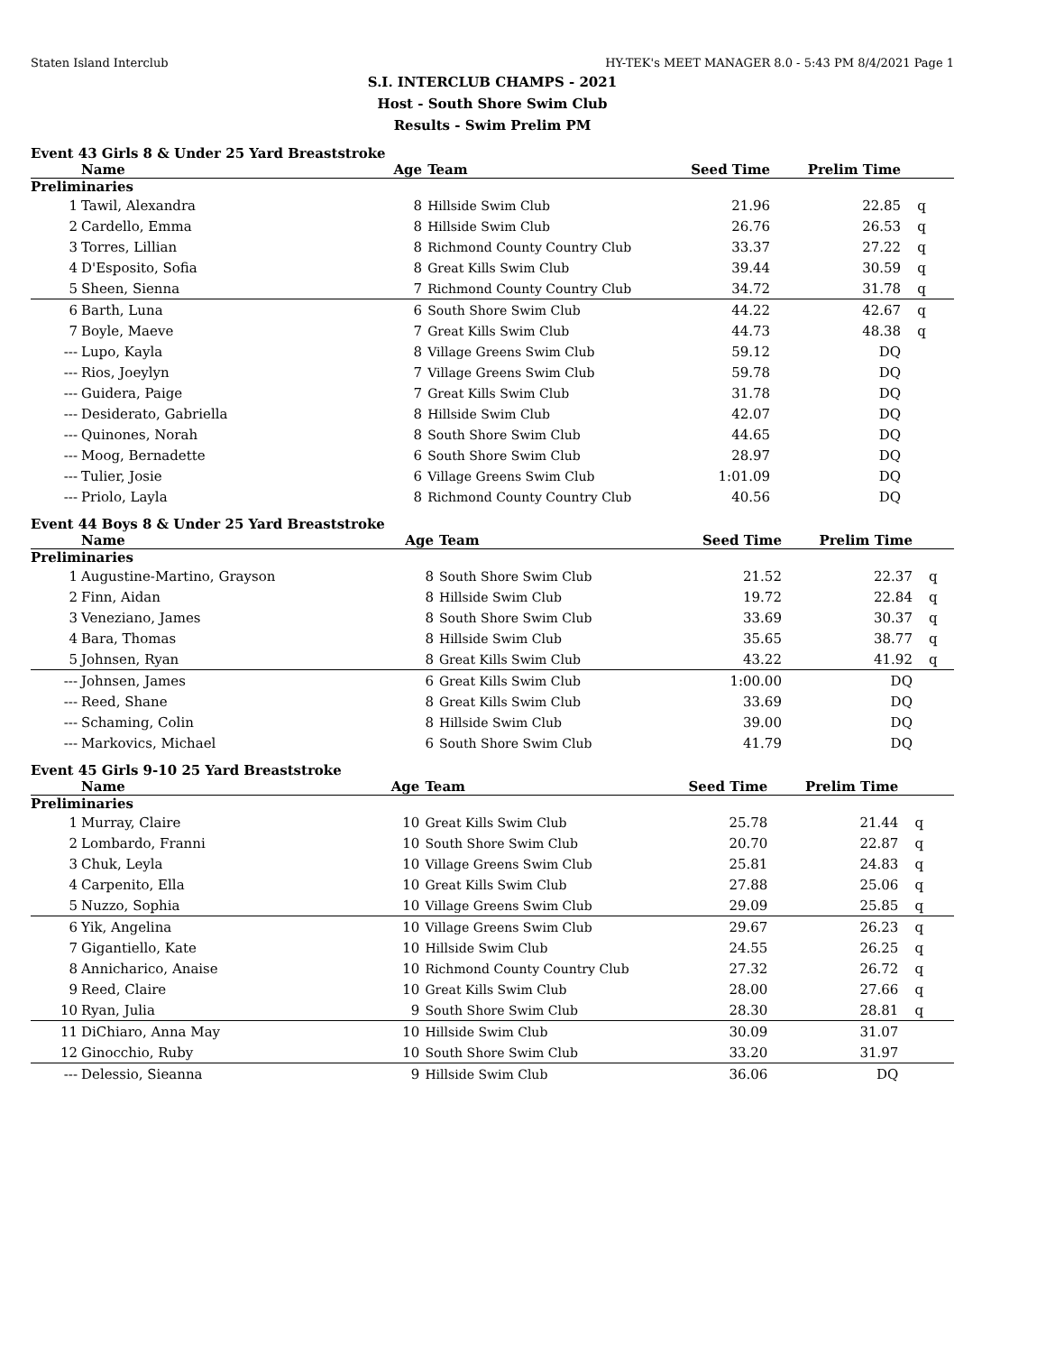Staten Island Interclub HY-TEK's MEET MANAGER 8.0 - 5:43 PM 8/4/2021 Page 1
S.I. INTERCLUB CHAMPS - 2021
Host - South Shore Swim Club
Results - Swim Prelim PM
Event 43 Girls 8 & Under 25 Yard Breaststroke
| | Name | Age | Team | Seed Time | Prelim Time | |
| --- | --- | --- | --- | --- | --- | --- |
| Preliminaries | | | | | | |
| 1 | Tawil, Alexandra | 8 | Hillside Swim Club | 21.96 | 22.85 | q |
| 2 | Cardello, Emma | 8 | Hillside Swim Club | 26.76 | 26.53 | q |
| 3 | Torres, Lillian | 8 | Richmond County Country Club | 33.37 | 27.22 | q |
| 4 | D'Esposito, Sofia | 8 | Great Kills Swim Club | 39.44 | 30.59 | q |
| 5 | Sheen, Sienna | 7 | Richmond County Country Club | 34.72 | 31.78 | q |
| 6 | Barth, Luna | 6 | South Shore Swim Club | 44.22 | 42.67 | q |
| 7 | Boyle, Maeve | 7 | Great Kills Swim Club | 44.73 | 48.38 | q |
| --- | Lupo, Kayla | 8 | Village Greens Swim Club | 59.12 | DQ | |
| --- | Rios, Joeylyn | 7 | Village Greens Swim Club | 59.78 | DQ | |
| --- | Guidera, Paige | 7 | Great Kills Swim Club | 31.78 | DQ | |
| --- | Desiderato, Gabriella | 8 | Hillside Swim Club | 42.07 | DQ | |
| --- | Quinones, Norah | 8 | South Shore Swim Club | 44.65 | DQ | |
| --- | Moog, Bernadette | 6 | South Shore Swim Club | 28.97 | DQ | |
| --- | Tulier, Josie | 6 | Village Greens Swim Club | 1:01.09 | DQ | |
| --- | Priolo, Layla | 8 | Richmond County Country Club | 40.56 | DQ | |
Event 44 Boys 8 & Under 25 Yard Breaststroke
| | Name | Age | Team | Seed Time | Prelim Time | |
| --- | --- | --- | --- | --- | --- | --- |
| Preliminaries | | | | | | |
| 1 | Augustine-Martino, Grayson | 8 | South Shore Swim Club | 21.52 | 22.37 | q |
| 2 | Finn, Aidan | 8 | Hillside Swim Club | 19.72 | 22.84 | q |
| 3 | Veneziano, James | 8 | South Shore Swim Club | 33.69 | 30.37 | q |
| 4 | Bara, Thomas | 8 | Hillside Swim Club | 35.65 | 38.77 | q |
| 5 | Johnsen, Ryan | 8 | Great Kills Swim Club | 43.22 | 41.92 | q |
| --- | Johnsen, James | 6 | Great Kills Swim Club | 1:00.00 | DQ | |
| --- | Reed, Shane | 8 | Great Kills Swim Club | 33.69 | DQ | |
| --- | Schaming, Colin | 8 | Hillside Swim Club | 39.00 | DQ | |
| --- | Markovics, Michael | 6 | South Shore Swim Club | 41.79 | DQ | |
Event 45 Girls 9-10 25 Yard Breaststroke
| | Name | Age | Team | Seed Time | Prelim Time | |
| --- | --- | --- | --- | --- | --- | --- |
| Preliminaries | | | | | | |
| 1 | Murray, Claire | 10 | Great Kills Swim Club | 25.78 | 21.44 | q |
| 2 | Lombardo, Franni | 10 | South Shore Swim Club | 20.70 | 22.87 | q |
| 3 | Chuk, Leyla | 10 | Village Greens Swim Club | 25.81 | 24.83 | q |
| 4 | Carpenito, Ella | 10 | Great Kills Swim Club | 27.88 | 25.06 | q |
| 5 | Nuzzo, Sophia | 10 | Village Greens Swim Club | 29.09 | 25.85 | q |
| 6 | Yik, Angelina | 10 | Village Greens Swim Club | 29.67 | 26.23 | q |
| 7 | Gigantiello, Kate | 10 | Hillside Swim Club | 24.55 | 26.25 | q |
| 8 | Annicharico, Anaise | 10 | Richmond County Country Club | 27.32 | 26.72 | q |
| 9 | Reed, Claire | 10 | Great Kills Swim Club | 28.00 | 27.66 | q |
| 10 | Ryan, Julia | 9 | South Shore Swim Club | 28.30 | 28.81 | q |
| 11 | DiChiaro, Anna May | 10 | Hillside Swim Club | 30.09 | 31.07 | |
| 12 | Ginocchio, Ruby | 10 | South Shore Swim Club | 33.20 | 31.97 | |
| --- | Delessio, Sieanna | 9 | Hillside Swim Club | 36.06 | DQ | |